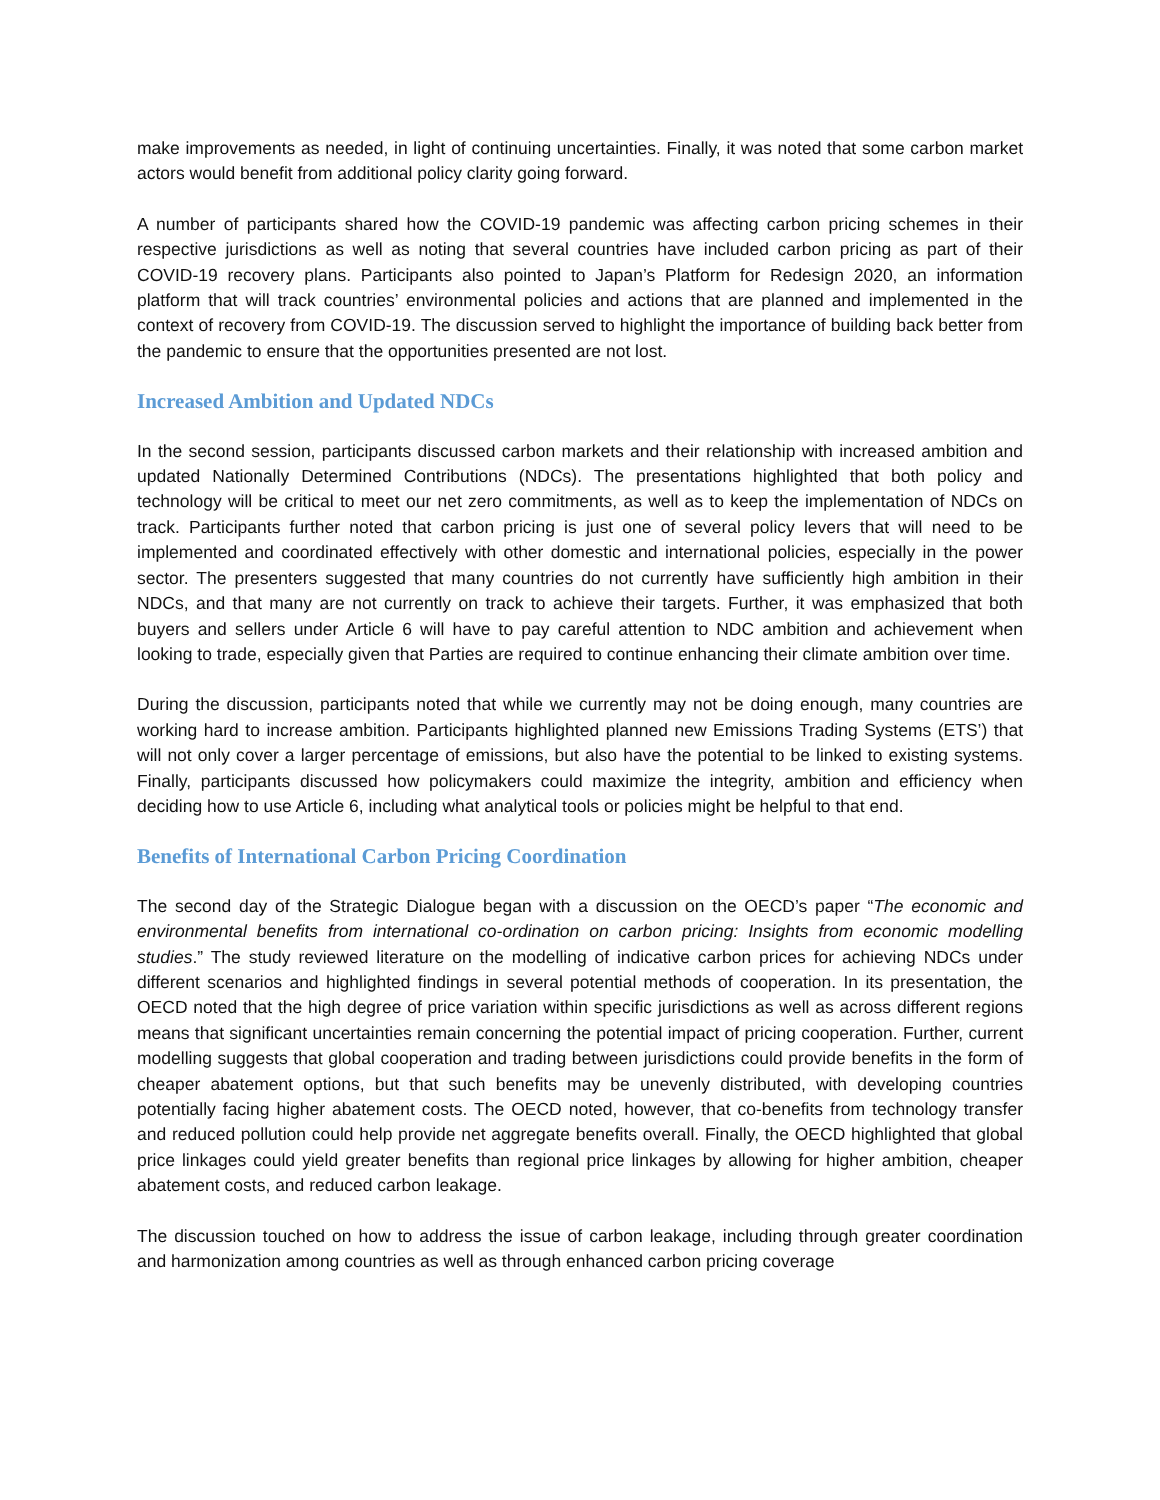make improvements as needed, in light of continuing uncertainties. Finally, it was noted that some carbon market actors would benefit from additional policy clarity going forward.
A number of participants shared how the COVID-19 pandemic was affecting carbon pricing schemes in their respective jurisdictions as well as noting that several countries have included carbon pricing as part of their COVID-19 recovery plans. Participants also pointed to Japan’s Platform for Redesign 2020, an information platform that will track countries’ environmental policies and actions that are planned and implemented in the context of recovery from COVID-19. The discussion served to highlight the importance of building back better from the pandemic to ensure that the opportunities presented are not lost.
Increased Ambition and Updated NDCs
In the second session, participants discussed carbon markets and their relationship with increased ambition and updated Nationally Determined Contributions (NDCs). The presentations highlighted that both policy and technology will be critical to meet our net zero commitments, as well as to keep the implementation of NDCs on track. Participants further noted that carbon pricing is just one of several policy levers that will need to be implemented and coordinated effectively with other domestic and international policies, especially in the power sector. The presenters suggested that many countries do not currently have sufficiently high ambition in their NDCs, and that many are not currently on track to achieve their targets. Further, it was emphasized that both buyers and sellers under Article 6 will have to pay careful attention to NDC ambition and achievement when looking to trade, especially given that Parties are required to continue enhancing their climate ambition over time.
During the discussion, participants noted that while we currently may not be doing enough, many countries are working hard to increase ambition. Participants highlighted planned new Emissions Trading Systems (ETS’) that will not only cover a larger percentage of emissions, but also have the potential to be linked to existing systems. Finally, participants discussed how policymakers could maximize the integrity, ambition and efficiency when deciding how to use Article 6, including what analytical tools or policies might be helpful to that end.
Benefits of International Carbon Pricing Coordination
The second day of the Strategic Dialogue began with a discussion on the OECD’s paper “The economic and environmental benefits from international co-ordination on carbon pricing: Insights from economic modelling studies.” The study reviewed literature on the modelling of indicative carbon prices for achieving NDCs under different scenarios and highlighted findings in several potential methods of cooperation. In its presentation, the OECD noted that the high degree of price variation within specific jurisdictions as well as across different regions means that significant uncertainties remain concerning the potential impact of pricing cooperation. Further, current modelling suggests that global cooperation and trading between jurisdictions could provide benefits in the form of cheaper abatement options, but that such benefits may be unevenly distributed, with developing countries potentially facing higher abatement costs. The OECD noted, however, that co-benefits from technology transfer and reduced pollution could help provide net aggregate benefits overall. Finally, the OECD highlighted that global price linkages could yield greater benefits than regional price linkages by allowing for higher ambition, cheaper abatement costs, and reduced carbon leakage.
The discussion touched on how to address the issue of carbon leakage, including through greater coordination and harmonization among countries as well as through enhanced carbon pricing coverage